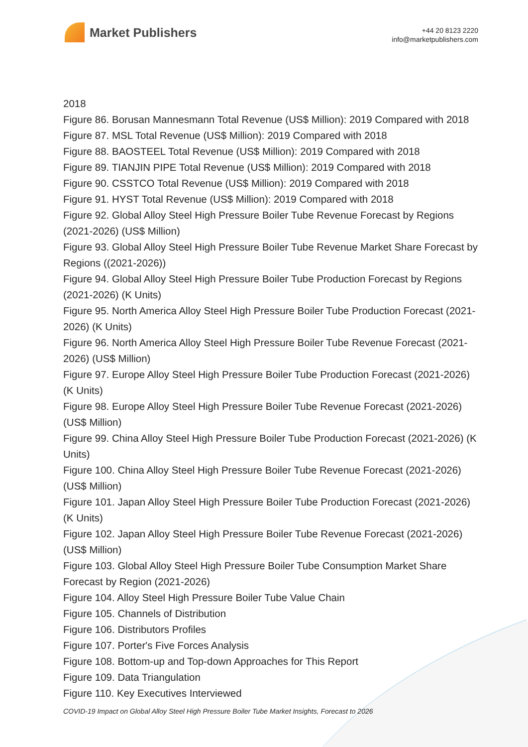Market Publishers
+44 20 8123 2220
info@marketpublishers.com
2018
Figure 86. Borusan Mannesmann Total Revenue (US$ Million): 2019 Compared with 2018
Figure 87. MSL Total Revenue (US$ Million): 2019 Compared with 2018
Figure 88. BAOSTEEL Total Revenue (US$ Million): 2019 Compared with 2018
Figure 89. TIANJIN PIPE Total Revenue (US$ Million): 2019 Compared with 2018
Figure 90. CSSTCO Total Revenue (US$ Million): 2019 Compared with 2018
Figure 91. HYST Total Revenue (US$ Million): 2019 Compared with 2018
Figure 92. Global Alloy Steel High Pressure Boiler Tube Revenue Forecast by Regions (2021-2026) (US$ Million)
Figure 93. Global Alloy Steel High Pressure Boiler Tube Revenue Market Share Forecast by Regions ((2021-2026))
Figure 94. Global Alloy Steel High Pressure Boiler Tube Production Forecast by Regions (2021-2026) (K Units)
Figure 95. North America Alloy Steel High Pressure Boiler Tube Production Forecast (2021-2026) (K Units)
Figure 96. North America Alloy Steel High Pressure Boiler Tube Revenue Forecast (2021-2026) (US$ Million)
Figure 97. Europe Alloy Steel High Pressure Boiler Tube Production Forecast (2021-2026) (K Units)
Figure 98. Europe Alloy Steel High Pressure Boiler Tube Revenue Forecast (2021-2026) (US$ Million)
Figure 99. China Alloy Steel High Pressure Boiler Tube Production Forecast (2021-2026) (K Units)
Figure 100. China Alloy Steel High Pressure Boiler Tube Revenue Forecast (2021-2026) (US$ Million)
Figure 101. Japan Alloy Steel High Pressure Boiler Tube Production Forecast (2021-2026) (K Units)
Figure 102. Japan Alloy Steel High Pressure Boiler Tube Revenue Forecast (2021-2026) (US$ Million)
Figure 103. Global Alloy Steel High Pressure Boiler Tube Consumption Market Share Forecast by Region (2021-2026)
Figure 104. Alloy Steel High Pressure Boiler Tube Value Chain
Figure 105. Channels of Distribution
Figure 106. Distributors Profiles
Figure 107. Porter's Five Forces Analysis
Figure 108. Bottom-up and Top-down Approaches for This Report
Figure 109. Data Triangulation
Figure 110. Key Executives Interviewed
COVID-19 Impact on Global Alloy Steel High Pressure Boiler Tube Market Insights, Forecast to 2026